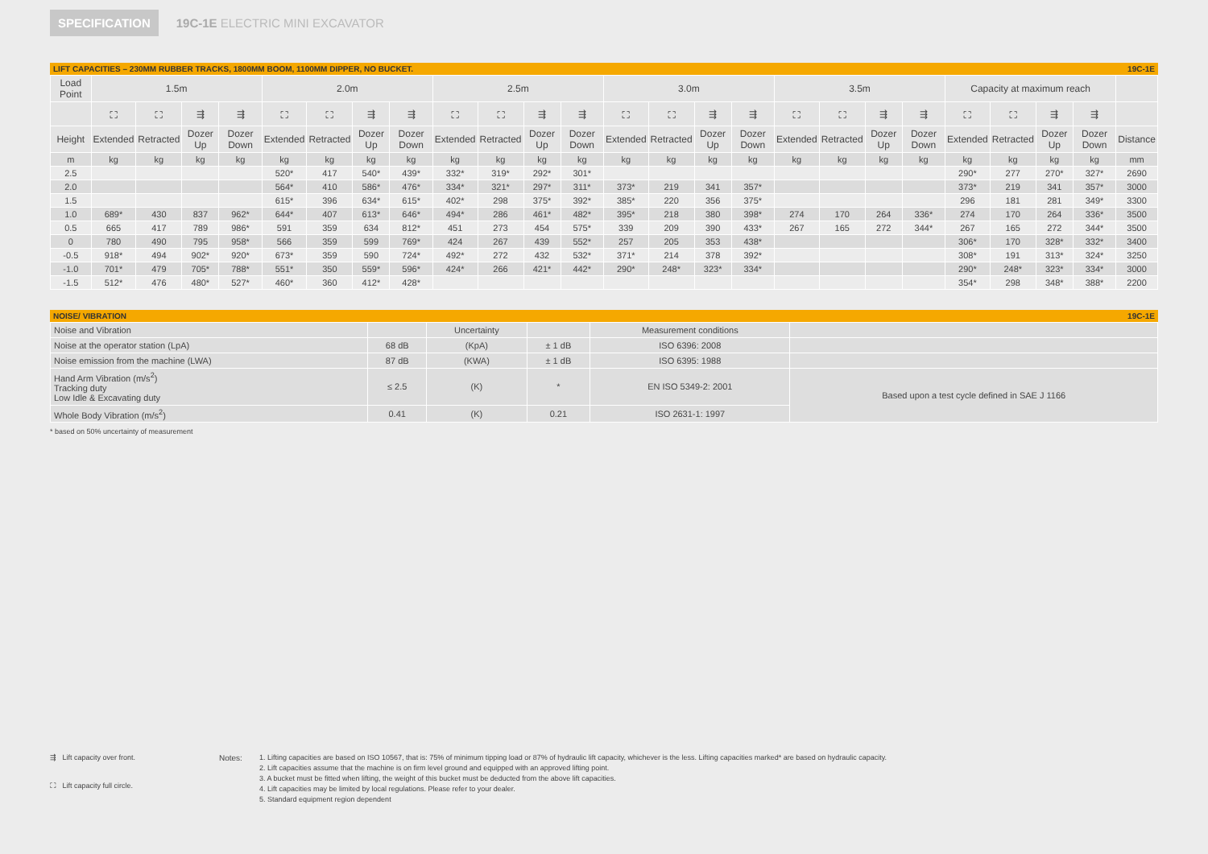SPECIFICATION 19C-1E ELECTRIC MINI EXCAVATOR
LIFT CAPACITIES – 230MM RUBBER TRACKS, 1800MM BOOM, 1100MM DIPPER, NO BUCKET. 19C-1E
| Load Point | 1.5m | | | | 2.0m | | | | 2.5m | | | | 3.0m | | | | 3.5m | | | | Capacity at maximum reach | | | | |
| --- | --- | --- | --- | --- | --- | --- | --- | --- | --- | --- | --- | --- | --- | --- | --- | --- | --- | --- | --- | --- | --- | --- | --- | --- | --- |
| | ⛶ | ⛶ | ⇶ | ⇶ | ⛶ | ⛶ | ⇶ | ⇶ | ⛶ | ⛶ | ⇶ | ⇶ | ⛶ | ⛶ | ⇶ | ⇶ | ⛶ | ⛶ | ⇶ | ⇶ | ⛶ | ⛶ | ⇶ | ⇶ | |
| Height | Extended | Retracted | Dozer Up | Dozer Down | Extended | Retracted | Dozer Up | Dozer Down | Extended | Retracted | Dozer Up | Dozer Down | Extended | Retracted | Dozer Up | Dozer Down | Extended | Retracted | Dozer Up | Dozer Down | Extended | Retracted | Dozer Up | Dozer Down | Distance |
| m | kg | kg | kg | kg | kg | kg | kg | kg | kg | kg | kg | kg | kg | kg | kg | kg | kg | kg | kg | kg | kg | kg | kg | kg | mm |
| 2.5 | | | | | 520* | 417 | 540* | 439* | 332* | 319* | 292* | 301* | | | | | | | | | 290* | 277 | 270* | 327* | 2690 |
| 2.0 | | | | | 564* | 410 | 586* | 476* | 334* | 321* | 297* | 311* | 373* | 219 | 341 | 357* | | | | | 373* | 219 | 341 | 357* | 3000 |
| 1.5 | | | | | 615* | 396 | 634* | 615* | 402* | 298 | 375* | 392* | 385* | 220 | 356 | 375* | | | | | 296 | 181 | 281 | 349* | 3300 |
| 1.0 | 689* | 430 | 837 | 962* | 644* | 407 | 613* | 646* | 494* | 286 | 461* | 482* | 395* | 218 | 380 | 398* | 274 | 170 | 264 | 336* | 274 | 170 | 264 | 336* | 3500 |
| 0.5 | 665 | 417 | 789 | 986* | 591 | 359 | 634 | 812* | 451 | 273 | 454 | 575* | 339 | 209 | 390 | 433* | 267 | 165 | 272 | 344* | 267 | 165 | 272 | 344* | 3500 |
| 0 | 780 | 490 | 795 | 958* | 566 | 359 | 599 | 769* | 424 | 267 | 439 | 552* | 257 | 205 | 353 | 438* | | | | | 306* | 170 | 328* | 332* | 3400 |
| -0.5 | 918* | 494 | 902* | 920* | 673* | 359 | 590 | 724* | 492* | 272 | 432 | 532* | 371* | 214 | 378 | 392* | | | | | 308* | 191 | 313* | 324* | 3250 |
| -1.0 | 701* | 479 | 705* | 788* | 551* | 350 | 559* | 596* | 424* | 266 | 421* | 442* | 290* | 248* | 323* | 334* | | | | | 290* | 248* | 323* | 334* | 3000 |
| -1.5 | 512* | 476 | 480* | 527* | 460* | 360 | 412* | 428* | | | | | | | | | | | | | 354* | 298 | 348* | 388* | 2200 |
NOISE/ VIBRATION 19C-1E
| Noise and Vibration | | Uncertainty | | Measurement conditions | |
| Noise at the operator station (LpA) | 68 dB | (KpA) | ± 1 dB | ISO 6396: 2008 | |
| Noise emission from the machine (LWA) | 87 dB | (KWA) | ± 1 dB | ISO 6395: 1988 | |
| Hand Arm Vibration (m/s<sup>2</sup>) Tracking duty Low Idle & Excavating duty | ≤ 2.5 | (K) | * | EN ISO 5349-2: 2001 | Based upon a test cycle defined in SAE J 1166 |
| Whole Body Vibration (m/s<sup>2</sup>) | 0.41 | (K) | 0.21 | ISO 2631-1: 1997 | |
* based on 50% uncertainty of measurement
⇶ Lift capacity over front.
⛶ Lift capacity full circle.
Notes: 1. Lifting capacities are based on ISO 10567, that is: 75% of minimum tipping load or 87% of hydraulic lift capacity, whichever is the less. Lifting capacities marked* are based on hydraulic capacity.
2. Lift capacities assume that the machine is on firm level ground and equipped with an approved lifting point.
3. A bucket must be fitted when lifting, the weight of this bucket must be deducted from the above lift capacities.
4. Lift capacities may be limited by local regulations. Please refer to your dealer.
5. Standard equipment region dependent